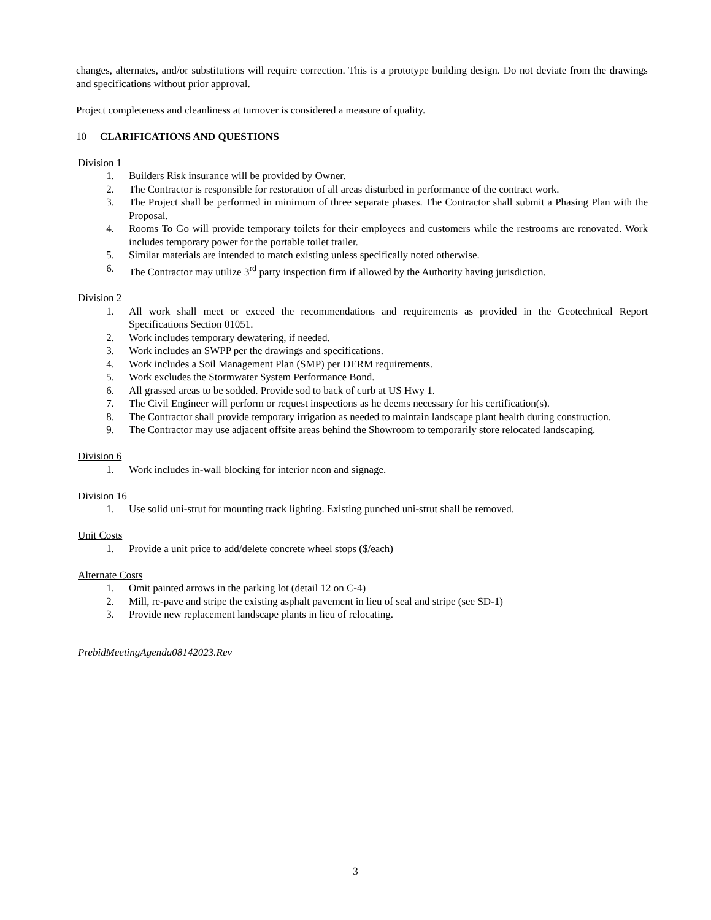changes, alternates, and/or substitutions will require correction. This is a prototype building design. Do not deviate from the drawings and specifications without prior approval.
Project completeness and cleanliness at turnover is considered a measure of quality.
10 CLARIFICATIONS AND QUESTIONS
Division 1
1. Builders Risk insurance will be provided by Owner.
2. The Contractor is responsible for restoration of all areas disturbed in performance of the contract work.
3. The Project shall be performed in minimum of three separate phases. The Contractor shall submit a Phasing Plan with the Proposal.
4. Rooms To Go will provide temporary toilets for their employees and customers while the restrooms are renovated. Work includes temporary power for the portable toilet trailer.
5. Similar materials are intended to match existing unless specifically noted otherwise.
6. The Contractor may utilize 3<sup>rd</sup> party inspection firm if allowed by the Authority having jurisdiction.
Division 2
1. All work shall meet or exceed the recommendations and requirements as provided in the Geotechnical Report Specifications Section 01051.
2. Work includes temporary dewatering, if needed.
3. Work includes an SWPP per the drawings and specifications.
4. Work includes a Soil Management Plan (SMP) per DERM requirements.
5. Work excludes the Stormwater System Performance Bond.
6. All grassed areas to be sodded. Provide sod to back of curb at US Hwy 1.
7. The Civil Engineer will perform or request inspections as he deems necessary for his certification(s).
8. The Contractor shall provide temporary irrigation as needed to maintain landscape plant health during construction.
9. The Contractor may use adjacent offsite areas behind the Showroom to temporarily store relocated landscaping.
Division 6
1. Work includes in-wall blocking for interior neon and signage.
Division 16
1. Use solid uni-strut for mounting track lighting. Existing punched uni-strut shall be removed.
Unit Costs
1. Provide a unit price to add/delete concrete wheel stops ($/each)
Alternate Costs
1. Omit painted arrows in the parking lot (detail 12 on C-4)
2. Mill, re-pave and stripe the existing asphalt pavement in lieu of seal and stripe (see SD-1)
3. Provide new replacement landscape plants in lieu of relocating.
PrebidMeetingAgenda08142023.Rev
3